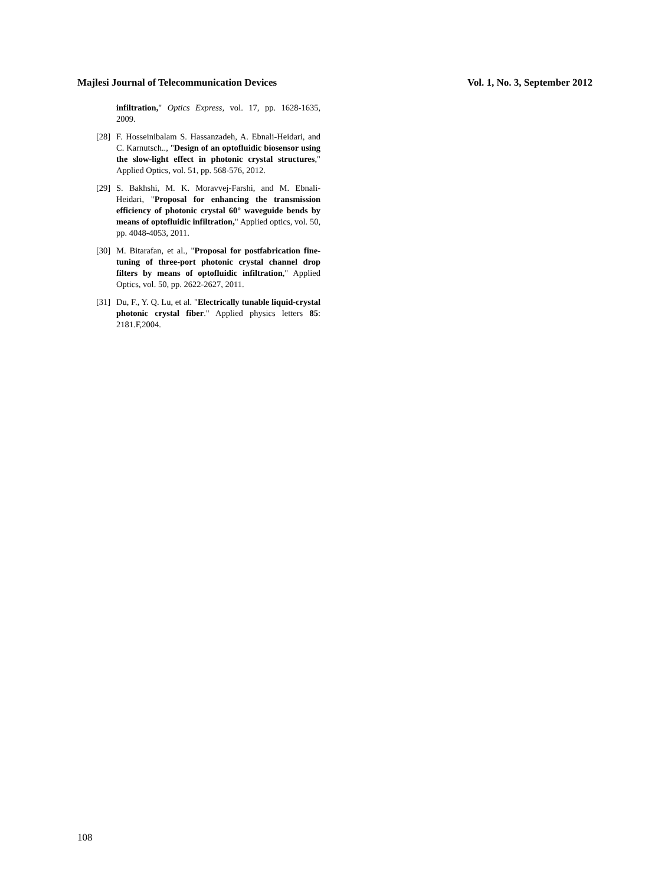Majlesi Journal of Telecommunication Devices Vol. 1, No. 3, September 2012
infiltration," Optics Express, vol. 17, pp. 1628-1635, 2009.
[28] F. Hosseinibalam S. Hassanzadeh, A. Ebnali-Heidari, and C. Karnutsch.., "Design of an optofluidic biosensor using the slow-light effect in photonic crystal structures," Applied Optics, vol. 51, pp. 568-576, 2012.
[29] S. Bakhshi, M. K. Moravvej-Farshi, and M. Ebnali-Heidari, "Proposal for enhancing the transmission efficiency of photonic crystal 60° waveguide bends by means of optofluidic infiltration," Applied optics, vol. 50, pp. 4048-4053, 2011.
[30] M. Bitarafan, et al., "Proposal for postfabrication fine-tuning of three-port photonic crystal channel drop filters by means of optofluidic infiltration," Applied Optics, vol. 50, pp. 2622-2627, 2011.
[31] Du, F., Y. Q. Lu, et al. "Electrically tunable liquid-crystal photonic crystal fiber." Applied physics letters 85: 2181.F,2004.
108